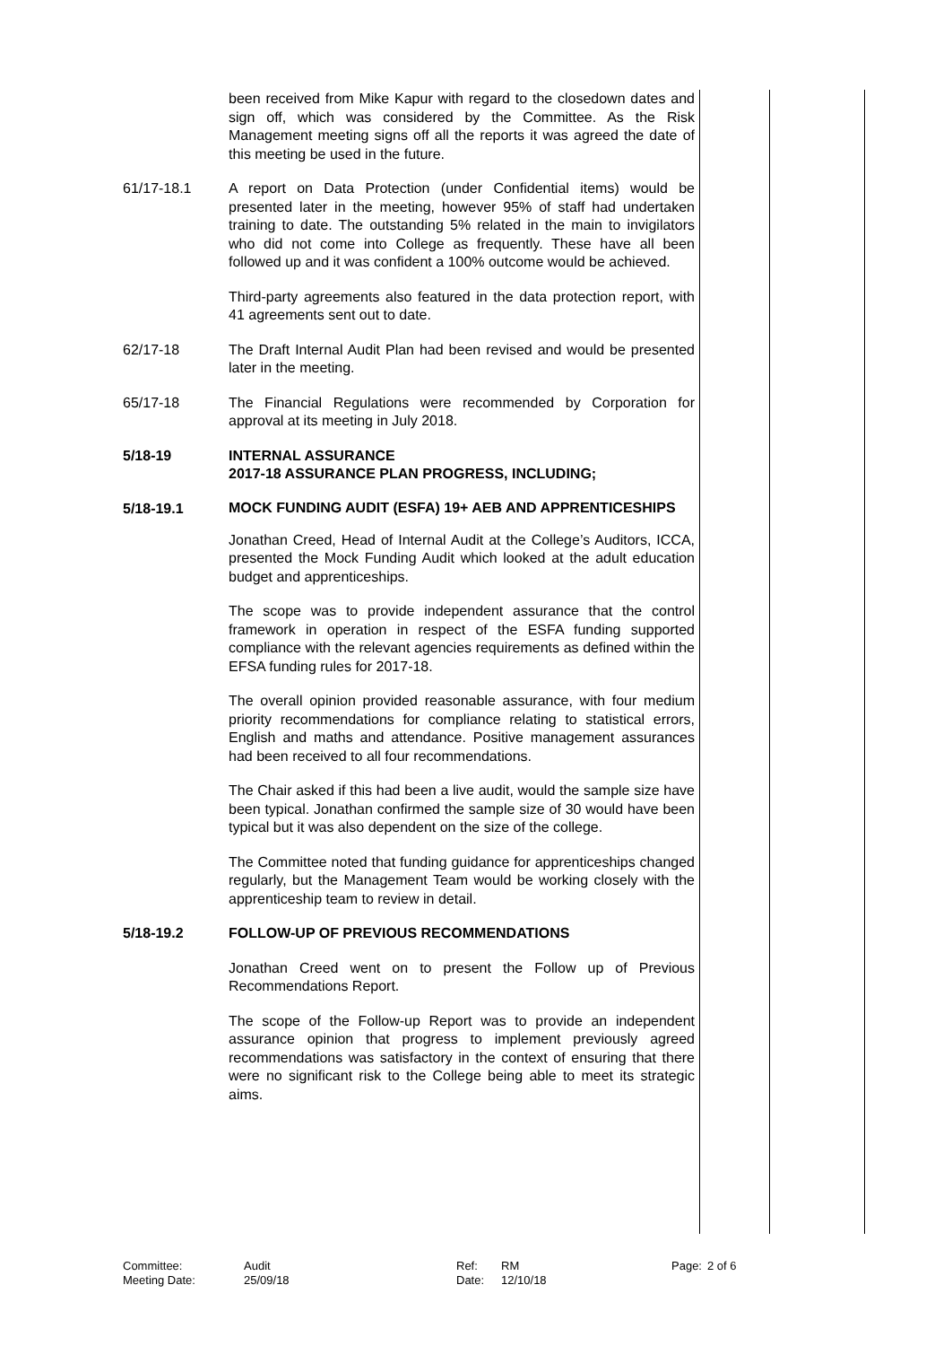been received from Mike Kapur with regard to the closedown dates and sign off, which was considered by the Committee. As the Risk Management meeting signs off all the reports it was agreed the date of this meeting be used in the future.
61/17-18.1 A report on Data Protection (under Confidential items) would be presented later in the meeting, however 95% of staff had undertaken training to date. The outstanding 5% related in the main to invigilators who did not come into College as frequently. These have all been followed up and it was confident a 100% outcome would be achieved.
Third-party agreements also featured in the data protection report, with 41 agreements sent out to date.
62/17-18 The Draft Internal Audit Plan had been revised and would be presented later in the meeting.
65/17-18 The Financial Regulations were recommended by Corporation for approval at its meeting in July 2018.
5/18-19 INTERNAL ASSURANCE
2017-18 ASSURANCE PLAN PROGRESS, INCLUDING;
5/18-19.1
MOCK FUNDING AUDIT (ESFA) 19+ AEB AND APPRENTICESHIPS
Jonathan Creed, Head of Internal Audit at the College’s Auditors, ICCA, presented the Mock Funding Audit which looked at the adult education budget and apprenticeships.
The scope was to provide independent assurance that the control framework in operation in respect of the ESFA funding supported compliance with the relevant agencies requirements as defined within the EFSA funding rules for 2017-18.
The overall opinion provided reasonable assurance, with four medium priority recommendations for compliance relating to statistical errors, English and maths and attendance. Positive management assurances had been received to all four recommendations.
The Chair asked if this had been a live audit, would the sample size have been typical. Jonathan confirmed the sample size of 30 would have been typical but it was also dependent on the size of the college.
The Committee noted that funding guidance for apprenticeships changed regularly, but the Management Team would be working closely with the apprenticeship team to review in detail.
5/18-19.2 FOLLOW-UP OF PREVIOUS RECOMMENDATIONS
Jonathan Creed went on to present the Follow up of Previous Recommendations Report.
The scope of the Follow-up Report was to provide an independent assurance opinion that progress to implement previously agreed recommendations was satisfactory in the context of ensuring that there were no significant risk to the College being able to meet its strategic aims.
Committee:
Meeting Date:
Audit
25/09/18
Ref:
Date:
RM
12/10/18
Page: 2 of 6